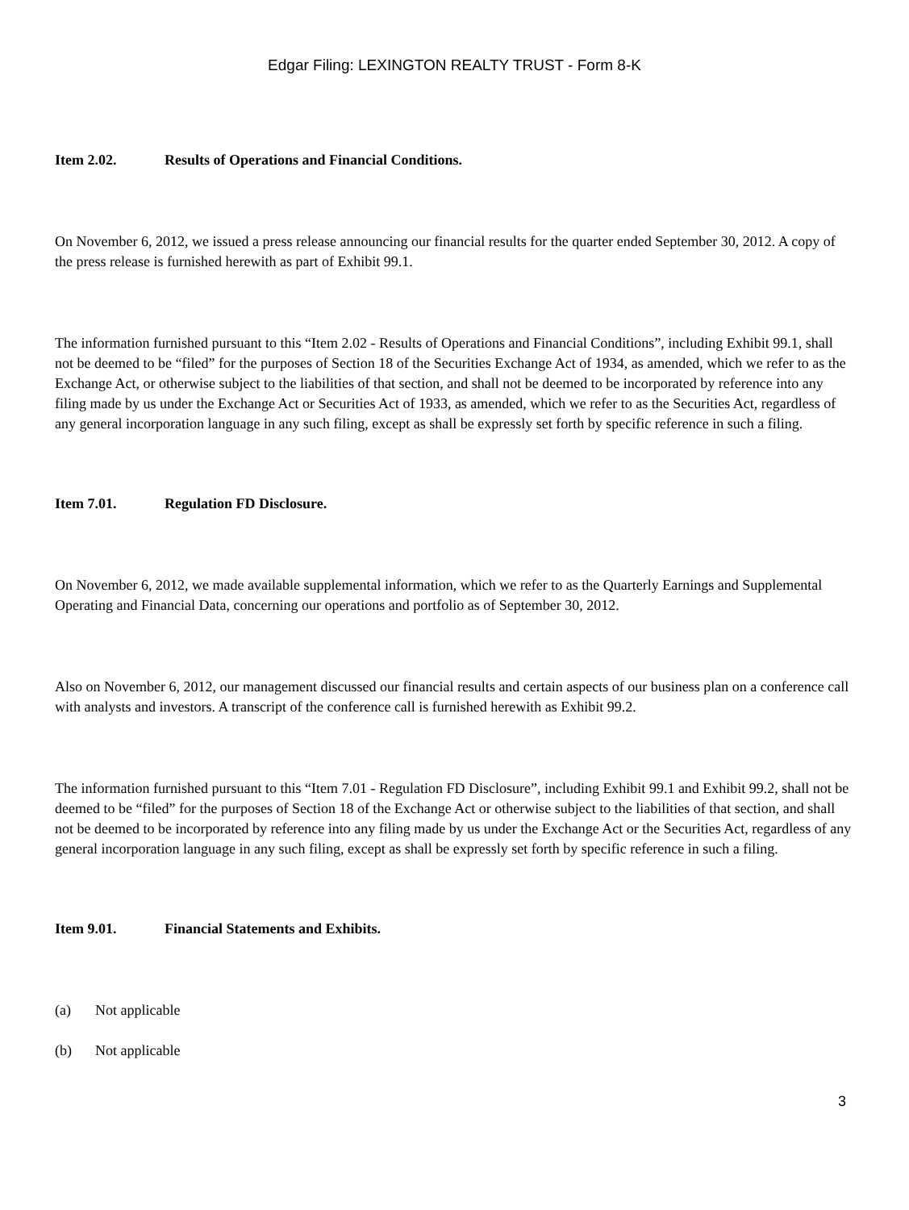Edgar Filing: LEXINGTON REALTY TRUST - Form 8-K
Item 2.02. Results of Operations and Financial Conditions.
On November 6, 2012, we issued a press release announcing our financial results for the quarter ended September 30, 2012. A copy of the press release is furnished herewith as part of Exhibit 99.1.
The information furnished pursuant to this “Item 2.02 - Results of Operations and Financial Conditions”, including Exhibit 99.1, shall not be deemed to be “filed” for the purposes of Section 18 of the Securities Exchange Act of 1934, as amended, which we refer to as the Exchange Act, or otherwise subject to the liabilities of that section, and shall not be deemed to be incorporated by reference into any filing made by us under the Exchange Act or Securities Act of 1933, as amended, which we refer to as the Securities Act, regardless of any general incorporation language in any such filing, except as shall be expressly set forth by specific reference in such a filing.
Item 7.01. Regulation FD Disclosure.
On November 6, 2012, we made available supplemental information, which we refer to as the Quarterly Earnings and Supplemental Operating and Financial Data, concerning our operations and portfolio as of September 30, 2012.
Also on November 6, 2012, our management discussed our financial results and certain aspects of our business plan on a conference call with analysts and investors. A transcript of the conference call is furnished herewith as Exhibit 99.2.
The information furnished pursuant to this “Item 7.01 - Regulation FD Disclosure”, including Exhibit 99.1 and Exhibit 99.2, shall not be deemed to be “filed” for the purposes of Section 18 of the Exchange Act or otherwise subject to the liabilities of that section, and shall not be deemed to be incorporated by reference into any filing made by us under the Exchange Act or the Securities Act, regardless of any general incorporation language in any such filing, except as shall be expressly set forth by specific reference in such a filing.
Item 9.01. Financial Statements and Exhibits.
(a) Not applicable
(b) Not applicable
3